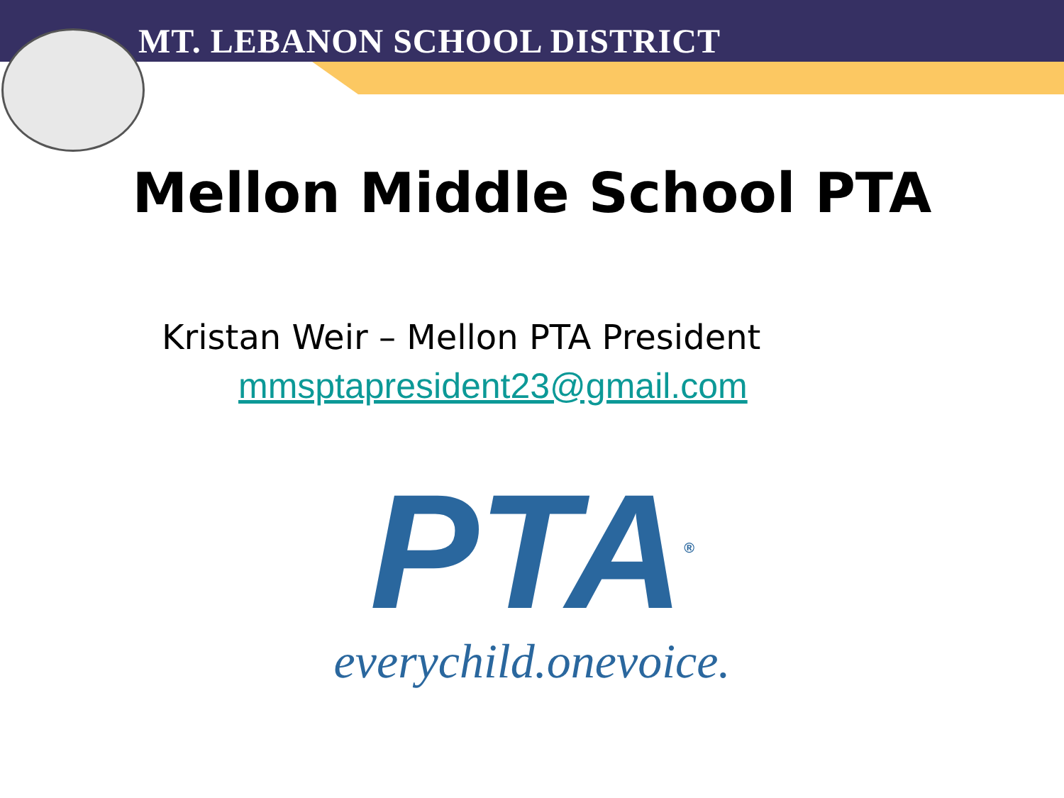MT. LEBANON SCHOOL DISTRICT
Mellon Middle School PTA
Kristan Weir – Mellon PTA President
mmsptapresident23@gmail.com
PTA<sup>®</sup>
everychild.onevoice.